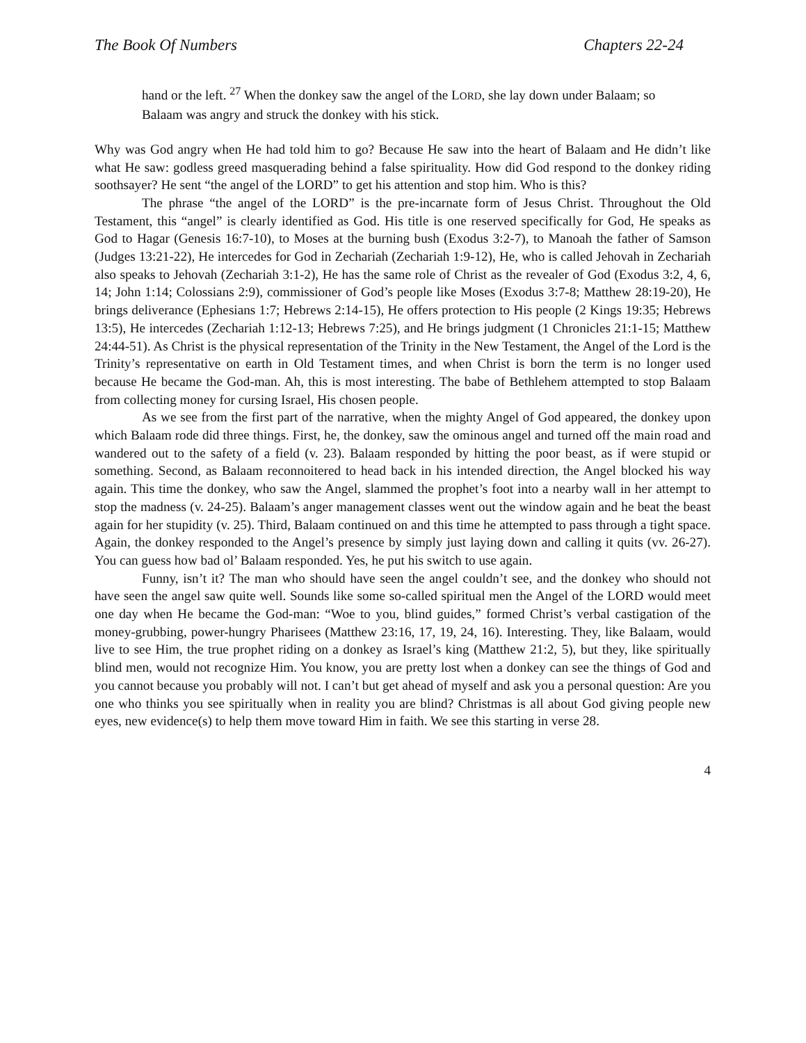The Book Of Numbers Chapters 22-24
hand or the left. <sup>27</sup> When the donkey saw the angel of the LORD, she lay down under Balaam; so Balaam was angry and struck the donkey with his stick.
Why was God angry when He had told him to go? Because He saw into the heart of Balaam and He didn’t like what He saw: godless greed masquerading behind a false spirituality. How did God respond to the donkey riding soothsayer? He sent “the angel of the LORD” to get his attention and stop him. Who is this?
The phrase “the angel of the LORD” is the pre-incarnate form of Jesus Christ. Throughout the Old Testament, this “angel” is clearly identified as God. His title is one reserved specifically for God, He speaks as God to Hagar (Genesis 16:7-10), to Moses at the burning bush (Exodus 3:2-7), to Manoah the father of Samson (Judges 13:21-22), He intercedes for God in Zechariah (Zechariah 1:9-12), He, who is called Jehovah in Zechariah also speaks to Jehovah (Zechariah 3:1-2), He has the same role of Christ as the revealer of God (Exodus 3:2, 4, 6, 14; John 1:14; Colossians 2:9), commissioner of God’s people like Moses (Exodus 3:7-8; Matthew 28:19-20), He brings deliverance (Ephesians 1:7; Hebrews 2:14-15), He offers protection to His people (2 Kings 19:35; Hebrews 13:5), He intercedes (Zechariah 1:12-13; Hebrews 7:25), and He brings judgment (1 Chronicles 21:1-15; Matthew 24:44-51). As Christ is the physical representation of the Trinity in the New Testament, the Angel of the Lord is the Trinity’s representative on earth in Old Testament times, and when Christ is born the term is no longer used because He became the God-man. Ah, this is most interesting. The babe of Bethlehem attempted to stop Balaam from collecting money for cursing Israel, His chosen people.
As we see from the first part of the narrative, when the mighty Angel of God appeared, the donkey upon which Balaam rode did three things. First, he, the donkey, saw the ominous angel and turned off the main road and wandered out to the safety of a field (v. 23). Balaam responded by hitting the poor beast, as if were stupid or something. Second, as Balaam reconnoitered to head back in his intended direction, the Angel blocked his way again. This time the donkey, who saw the Angel, slammed the prophet’s foot into a nearby wall in her attempt to stop the madness (v. 24-25). Balaam’s anger management classes went out the window again and he beat the beast again for her stupidity (v. 25). Third, Balaam continued on and this time he attempted to pass through a tight space. Again, the donkey responded to the Angel’s presence by simply just laying down and calling it quits (vv. 26-27). You can guess how bad ol’ Balaam responded. Yes, he put his switch to use again.
Funny, isn’t it? The man who should have seen the angel couldn’t see, and the donkey who should not have seen the angel saw quite well. Sounds like some so-called spiritual men the Angel of the LORD would meet one day when He became the God-man: “Woe to you, blind guides,” formed Christ’s verbal castigation of the money-grubbing, power-hungry Pharisees (Matthew 23:16, 17, 19, 24, 16). Interesting. They, like Balaam, would live to see Him, the true prophet riding on a donkey as Israel’s king (Matthew 21:2, 5), but they, like spiritually blind men, would not recognize Him. You know, you are pretty lost when a donkey can see the things of God and you cannot because you probably will not. I can’t but get ahead of myself and ask you a personal question: Are you one who thinks you see spiritually when in reality you are blind? Christmas is all about God giving people new eyes, new evidence(s) to help them move toward Him in faith. We see this starting in verse 28.
4